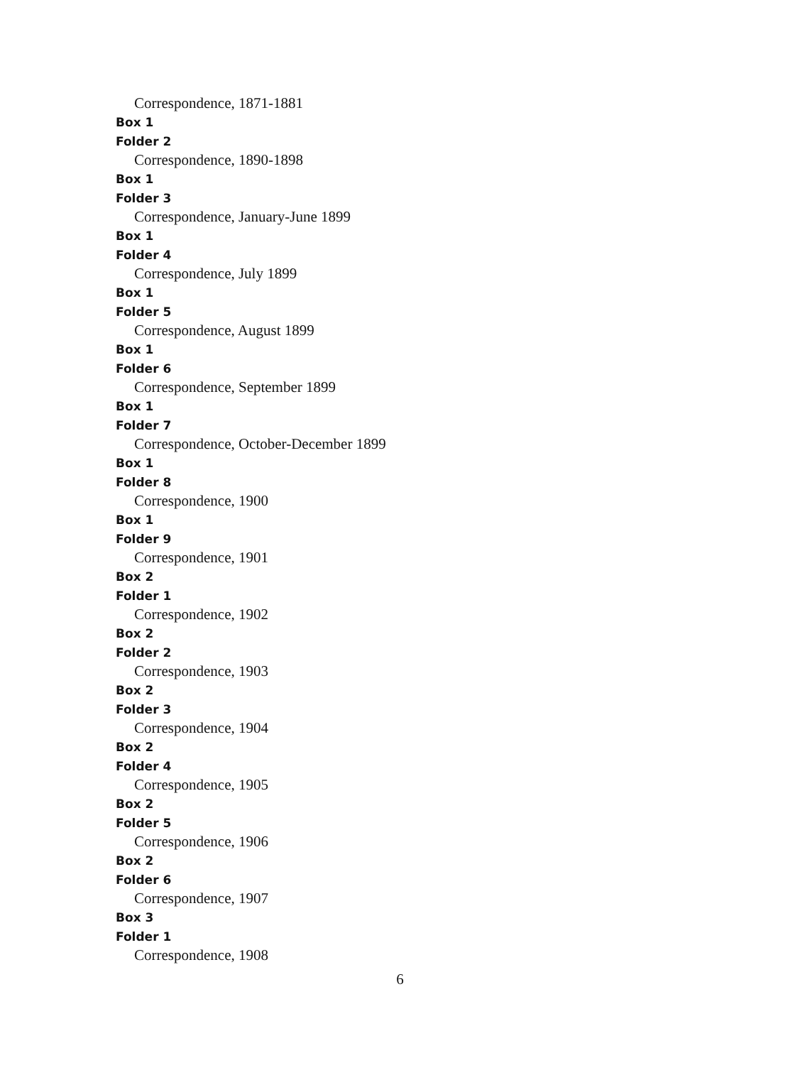Correspondence, 1871-1881
Box 1
Folder 2
Correspondence, 1890-1898
Box 1
Folder 3
Correspondence, January-June 1899
Box 1
Folder 4
Correspondence, July 1899
Box 1
Folder 5
Correspondence, August 1899
Box 1
Folder 6
Correspondence, September 1899
Box 1
Folder 7
Correspondence, October-December 1899
Box 1
Folder 8
Correspondence, 1900
Box 1
Folder 9
Correspondence, 1901
Box 2
Folder 1
Correspondence, 1902
Box 2
Folder 2
Correspondence, 1903
Box 2
Folder 3
Correspondence, 1904
Box 2
Folder 4
Correspondence, 1905
Box 2
Folder 5
Correspondence, 1906
Box 2
Folder 6
Correspondence, 1907
Box 3
Folder 1
Correspondence, 1908
6